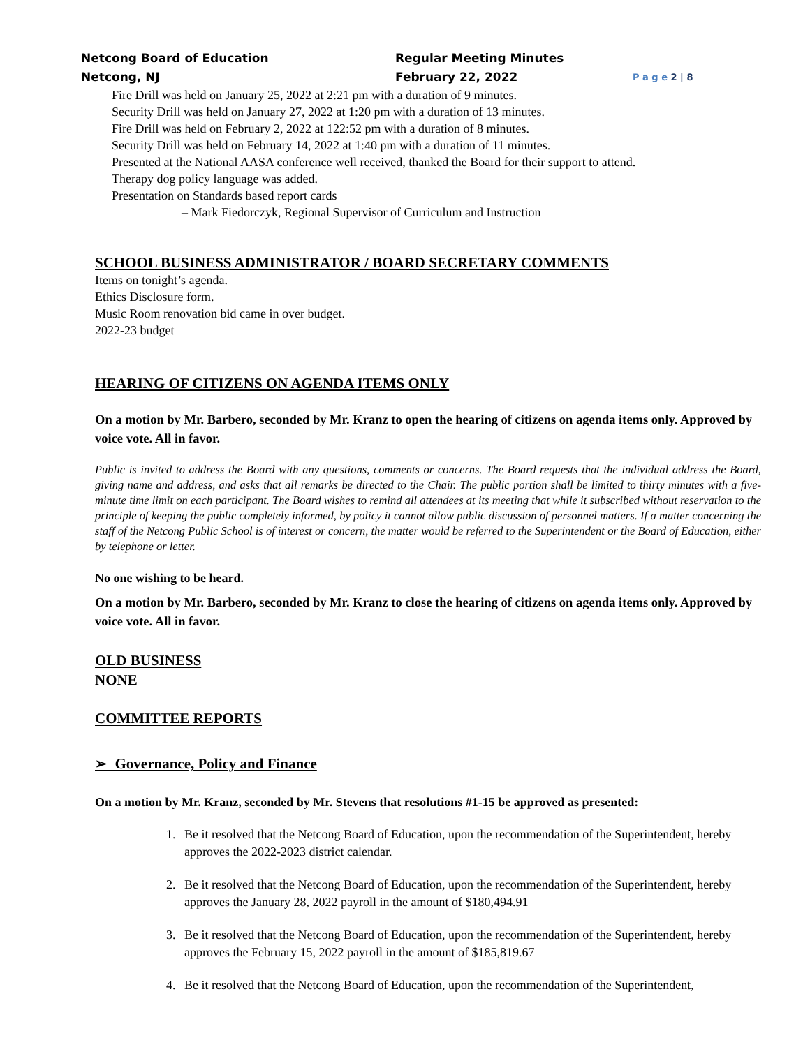Netcong Board of Education
Netcong, NJ
Regular Meeting Minutes
February 22, 2022
P a g e 2 | 8
Fire Drill was held on January 25, 2022 at 2:21 pm with a duration of 9 minutes.
Security Drill was held on January 27, 2022 at 1:20 pm with a duration of 13 minutes.
Fire Drill was held on February 2, 2022 at 122:52 pm with a duration of 8 minutes.
Security Drill was held on February 14, 2022 at 1:40 pm with a duration of 11 minutes.
Presented at the National AASA conference well received, thanked the Board for their support to attend.
Therapy dog policy language was added.
Presentation on Standards based report cards
– Mark Fiedorczyk, Regional Supervisor of Curriculum and Instruction
SCHOOL BUSINESS ADMINISTRATOR / BOARD SECRETARY COMMENTS
Items on tonight’s agenda.
Ethics Disclosure form.
Music Room renovation bid came in over budget.
2022-23 budget
HEARING OF CITIZENS ON AGENDA ITEMS ONLY
On a motion by Mr. Barbero, seconded by Mr. Kranz to open the hearing of citizens on agenda items only. Approved by voice vote. All in favor.
Public is invited to address the Board with any questions, comments or concerns. The Board requests that the individual address the Board, giving name and address, and asks that all remarks be directed to the Chair. The public portion shall be limited to thirty minutes with a five-minute time limit on each participant. The Board wishes to remind all attendees at its meeting that while it subscribed without reservation to the principle of keeping the public completely informed, by policy it cannot allow public discussion of personnel matters. If a matter concerning the staff of the Netcong Public School is of interest or concern, the matter would be referred to the Superintendent or the Board of Education, either by telephone or letter.
No one wishing to be heard.
On a motion by Mr. Barbero, seconded by Mr. Kranz to close the hearing of citizens on agenda items only. Approved by voice vote. All in favor.
OLD BUSINESS
NONE
COMMITTEE REPORTS
➢ Governance, Policy and Finance
On a motion by Mr. Kranz, seconded by Mr. Stevens that resolutions #1-15 be approved as presented:
1. Be it resolved that the Netcong Board of Education, upon the recommendation of the Superintendent, hereby approves the 2022-2023 district calendar.
2. Be it resolved that the Netcong Board of Education, upon the recommendation of the Superintendent, hereby approves the January 28, 2022 payroll in the amount of $180,494.91
3. Be it resolved that the Netcong Board of Education, upon the recommendation of the Superintendent, hereby approves the February 15, 2022 payroll in the amount of $185,819.67
4. Be it resolved that the Netcong Board of Education, upon the recommendation of the Superintendent,